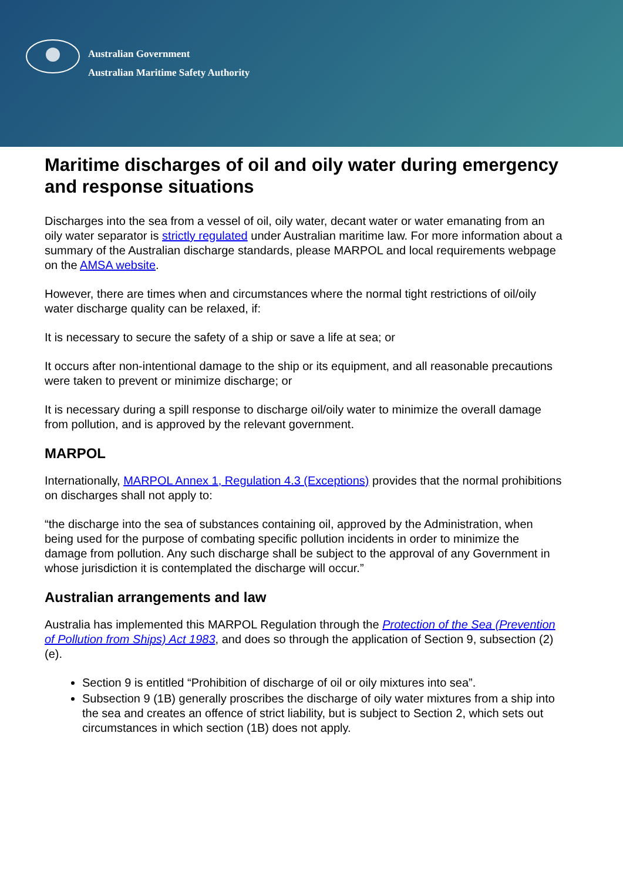Australian Government
Australian Maritime Safety Authority
Maritime discharges of oil and oily water during emergency and response situations
Discharges into the sea from a vessel of oil, oily water, decant water or water emanating from an oily water separator is strictly regulated under Australian maritime law. For more information about a summary of the Australian discharge standards, please MARPOL and local requirements webpage on the AMSA website.
However, there are times when and circumstances where the normal tight restrictions of oil/oily water discharge quality can be relaxed, if:
It is necessary to secure the safety of a ship or save a life at sea; or
It occurs after non-intentional damage to the ship or its equipment, and all reasonable precautions were taken to prevent or minimize discharge; or
It is necessary during a spill response to discharge oil/oily water to minimize the overall damage from pollution, and is approved by the relevant government.
MARPOL
Internationally, MARPOL Annex 1, Regulation 4.3 (Exceptions) provides that the normal prohibitions on discharges shall not apply to:
“the discharge into the sea of substances containing oil, approved by the Administration, when being used for the purpose of combating specific pollution incidents in order to minimize the damage from pollution. Any such discharge shall be subject to the approval of any Government in whose jurisdiction it is contemplated the discharge will occur.”
Australian arrangements and law
Australia has implemented this MARPOL Regulation through the Protection of the Sea (Prevention of Pollution from Ships) Act 1983, and does so through the application of Section 9, subsection (2) (e).
Section 9 is entitled “Prohibition of discharge of oil or oily mixtures into sea”.
Subsection 9 (1B) generally proscribes the discharge of oily water mixtures from a ship into the sea and creates an offence of strict liability, but is subject to Section 2, which sets out circumstances in which section (1B) does not apply.